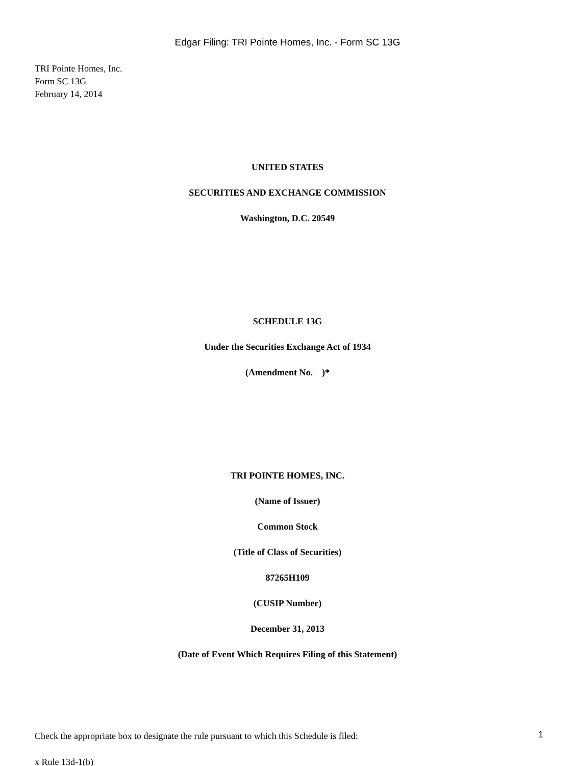Edgar Filing: TRI Pointe Homes, Inc. - Form SC 13G
TRI Pointe Homes, Inc.
Form SC 13G
February 14, 2014
UNITED STATES
SECURITIES AND EXCHANGE COMMISSION
Washington, D.C. 20549
SCHEDULE 13G
Under the Securities Exchange Act of 1934
(Amendment No. )*
TRI POINTE HOMES, INC.
(Name of Issuer)
Common Stock
(Title of Class of Securities)
87265H109
(CUSIP Number)
December 31, 2013
(Date of Event Which Requires Filing of this Statement)
Check the appropriate box to designate the rule pursuant to which this Schedule is filed:
x Rule 13d-1(b)
1